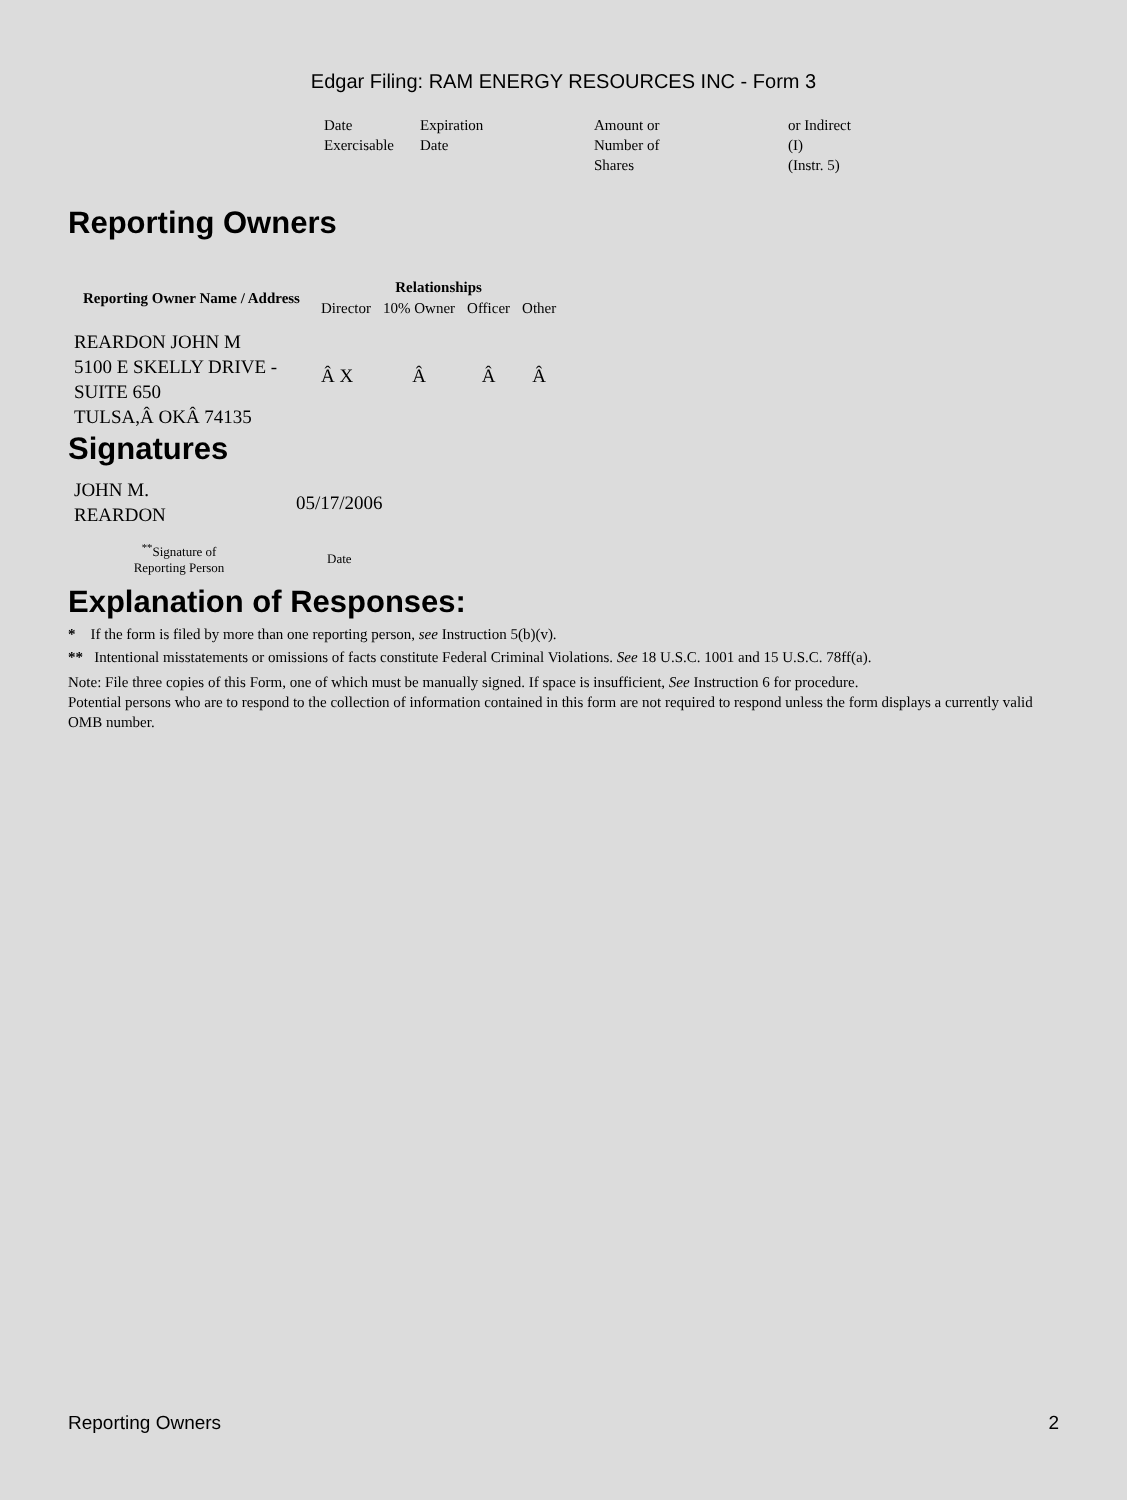Edgar Filing: RAM ENERGY RESOURCES INC - Form 3
| Date Exercisable | Expiration Date | Amount or Number of Shares | or Indirect (I) (Instr. 5) |
Reporting Owners
| Reporting Owner Name / Address | Relationships | | | |
| --- | --- | --- | --- | --- |
| | Director | 10% Owner | Officer | Other |
| REARDON JOHN M 5100 E SKELLY DRIVE - SUITE 650 TULSA,Â OKÂ 74135 | Â X | Â | Â | Â |
Signatures
| JOHN M. REARDON | 05/17/2006 |
| <sup>**</sup> Signature of Reporting Person | Date |
Explanation of Responses:
* If the form is filed by more than one reporting person, see Instruction 5(b)(v).
** Intentional misstatements or omissions of facts constitute Federal Criminal Violations. See 18 U.S.C. 1001 and 15 U.S.C. 78ff(a).
Note: File three copies of this Form, one of which must be manually signed. If space is insufficient, See Instruction 6 for procedure.
Potential persons who are to respond to the collection of information contained in this form are not required to respond unless the form displays a currently valid OMB number.
Reporting Owners 2